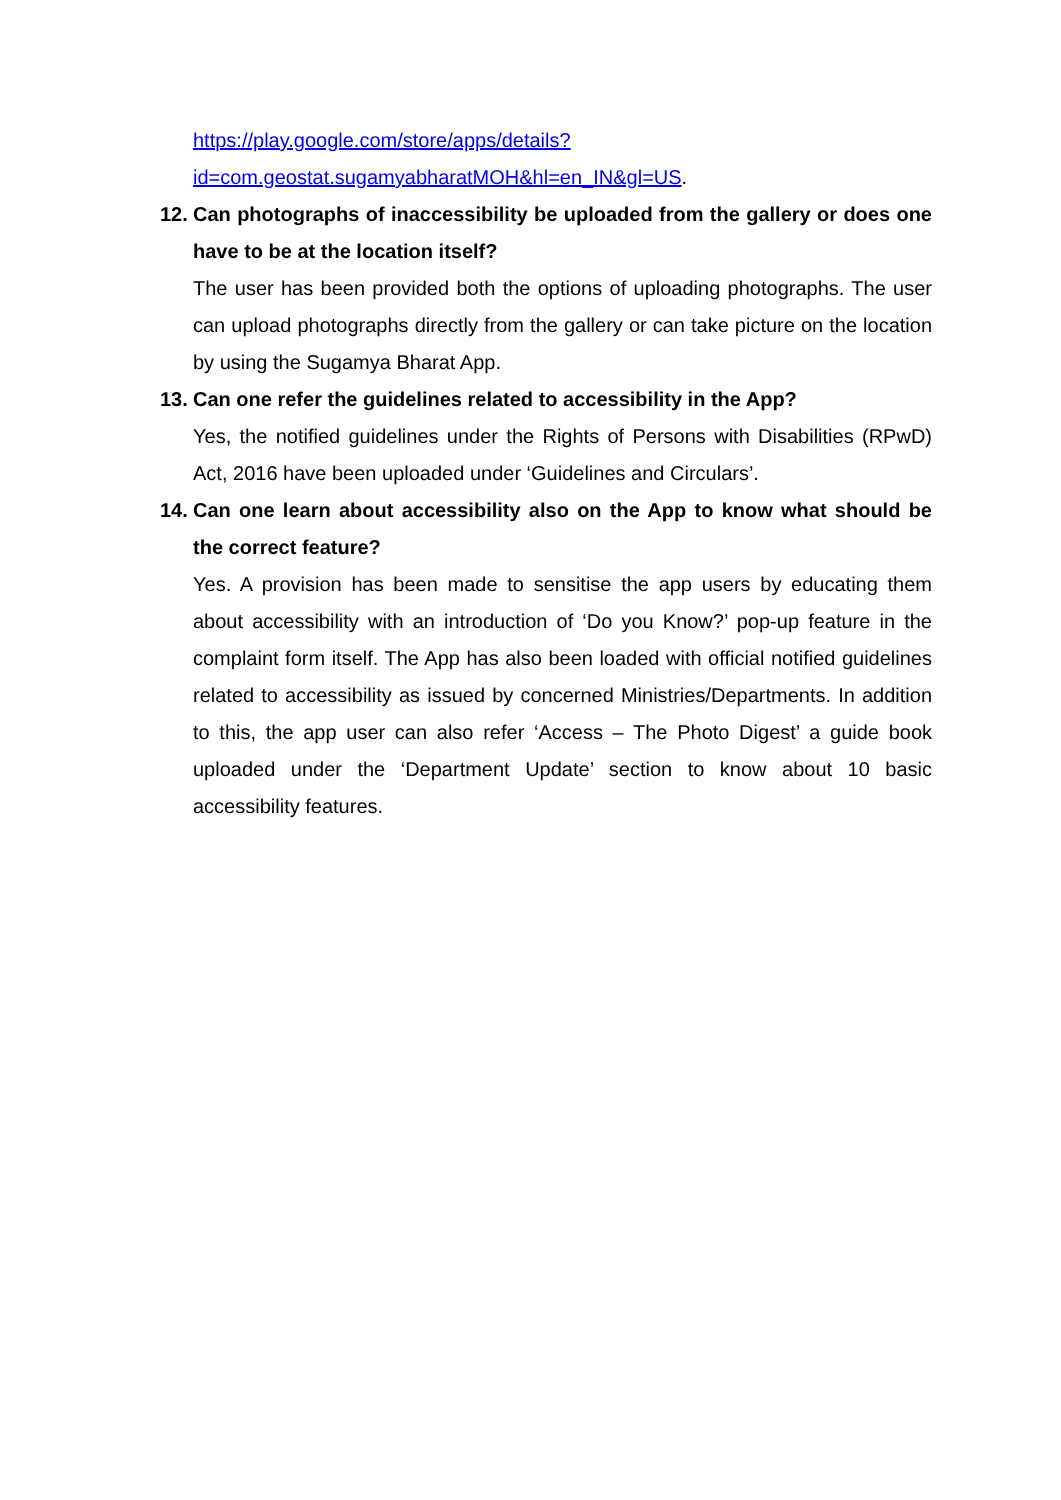https://play.google.com/store/apps/details?id=com.geostat.sugamyabharatMOH&hl=en_IN&gl=US.
12. Can photographs of inaccessibility be uploaded from the gallery or does one have to be at the location itself?
The user has been provided both the options of uploading photographs. The user can upload photographs directly from the gallery or can take picture on the location by using the Sugamya Bharat App.
13. Can one refer the guidelines related to accessibility in the App?
Yes, the notified guidelines under the Rights of Persons with Disabilities (RPwD) Act, 2016 have been uploaded under ‘Guidelines and Circulars’.
14. Can one learn about accessibility also on the App to know what should be the correct feature?
Yes. A provision has been made to sensitise the app users by educating them about accessibility with an introduction of ‘Do you Know?’ pop-up feature in the complaint form itself. The App has also been loaded with official notified guidelines related to accessibility as issued by concerned Ministries/Departments. In addition to this, the app user can also refer ‘Access – The Photo Digest’ a guide book uploaded under the ‘Department Update’ section to know about 10 basic accessibility features.